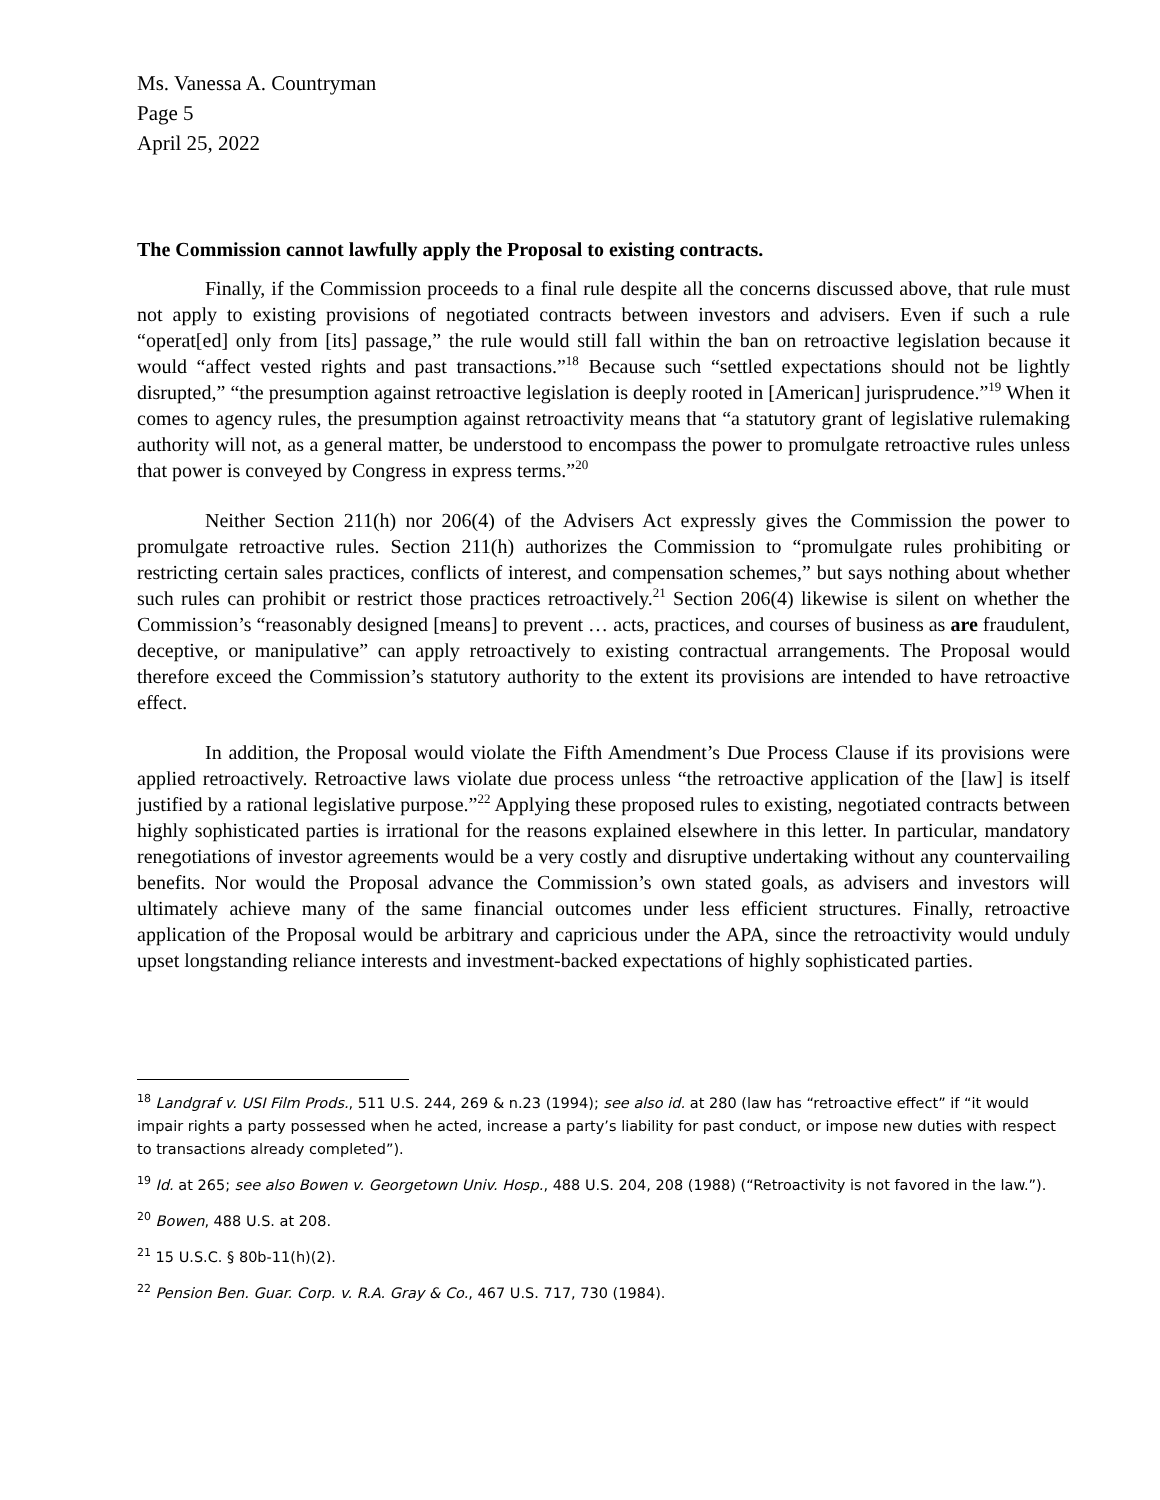Ms. Vanessa A. Countryman
Page 5
April 25, 2022
The Commission cannot lawfully apply the Proposal to existing contracts.
Finally, if the Commission proceeds to a final rule despite all the concerns discussed above, that rule must not apply to existing provisions of negotiated contracts between investors and advisers. Even if such a rule “operat[ed] only from [its] passage,” the rule would still fall within the ban on retroactive legislation because it would “affect vested rights and past transactions.”<sup>18</sup> Because such “settled expectations should not be lightly disrupted,” “the presumption against retroactive legislation is deeply rooted in [American] jurisprudence.”<sup>19</sup> When it comes to agency rules, the presumption against retroactivity means that “a statutory grant of legislative rulemaking authority will not, as a general matter, be understood to encompass the power to promulgate retroactive rules unless that power is conveyed by Congress in express terms.”<sup>20</sup>
Neither Section 211(h) nor 206(4) of the Advisers Act expressly gives the Commission the power to promulgate retroactive rules. Section 211(h) authorizes the Commission to “promulgate rules prohibiting or restricting certain sales practices, conflicts of interest, and compensation schemes,” but says nothing about whether such rules can prohibit or restrict those practices retroactively.<sup>21</sup> Section 206(4) likewise is silent on whether the Commission’s “reasonably designed [means] to prevent … acts, practices, and courses of business as are fraudulent, deceptive, or manipulative” can apply retroactively to existing contractual arrangements. The Proposal would therefore exceed the Commission’s statutory authority to the extent its provisions are intended to have retroactive effect.
In addition, the Proposal would violate the Fifth Amendment’s Due Process Clause if its provisions were applied retroactively. Retroactive laws violate due process unless “the retroactive application of the [law] is itself justified by a rational legislative purpose.”<sup>22</sup> Applying these proposed rules to existing, negotiated contracts between highly sophisticated parties is irrational for the reasons explained elsewhere in this letter. In particular, mandatory renegotiations of investor agreements would be a very costly and disruptive undertaking without any countervailing benefits. Nor would the Proposal advance the Commission’s own stated goals, as advisers and investors will ultimately achieve many of the same financial outcomes under less efficient structures. Finally, retroactive application of the Proposal would be arbitrary and capricious under the APA, since the retroactivity would unduly upset longstanding reliance interests and investment-backed expectations of highly sophisticated parties.
<sup>18</sup> Landgraf v. USI Film Prods., 511 U.S. 244, 269 & n.23 (1994); see also id. at 280 (law has “retroactive effect” if “it would impair rights a party possessed when he acted, increase a party’s liability for past conduct, or impose new duties with respect to transactions already completed”).
<sup>19</sup> Id. at 265; see also Bowen v. Georgetown Univ. Hosp., 488 U.S. 204, 208 (1988) (“Retroactivity is not favored in the law.”).
<sup>20</sup> Bowen, 488 U.S. at 208.
<sup>21</sup> 15 U.S.C. § 80b-11(h)(2).
<sup>22</sup> Pension Ben. Guar. Corp. v. R.A. Gray & Co., 467 U.S. 717, 730 (1984).